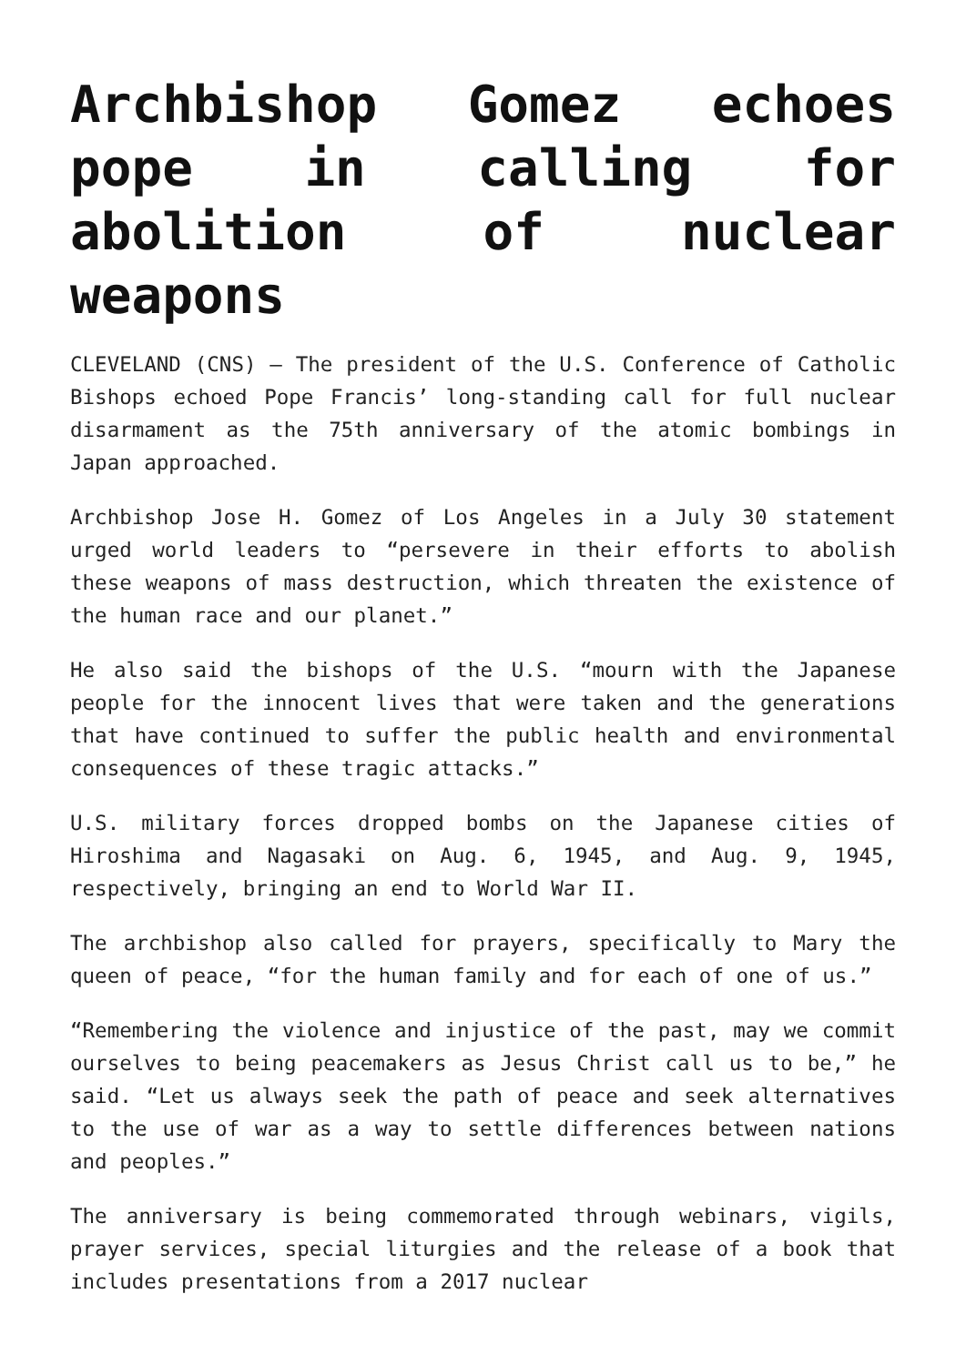Archbishop Gomez echoes pope in calling for abolition of nuclear weapons
CLEVELAND (CNS) — The president of the U.S. Conference of Catholic Bishops echoed Pope Francis’ long-standing call for full nuclear disarmament as the 75th anniversary of the atomic bombings in Japan approached.
Archbishop Jose H. Gomez of Los Angeles in a July 30 statement urged world leaders to “persevere in their efforts to abolish these weapons of mass destruction, which threaten the existence of the human race and our planet.”
He also said the bishops of the U.S. “mourn with the Japanese people for the innocent lives that were taken and the generations that have continued to suffer the public health and environmental consequences of these tragic attacks.”
U.S. military forces dropped bombs on the Japanese cities of Hiroshima and Nagasaki on Aug. 6, 1945, and Aug. 9, 1945, respectively, bringing an end to World War II.
The archbishop also called for prayers, specifically to Mary the queen of peace, “for the human family and for each of one of us.”
“Remembering the violence and injustice of the past, may we commit ourselves to being peacemakers as Jesus Christ call us to be,” he said. “Let us always seek the path of peace and seek alternatives to the use of war as a way to settle differences between nations and peoples.”
The anniversary is being commemorated through webinars, vigils, prayer services, special liturgies and the release of a book that includes presentations from a 2017 nuclear